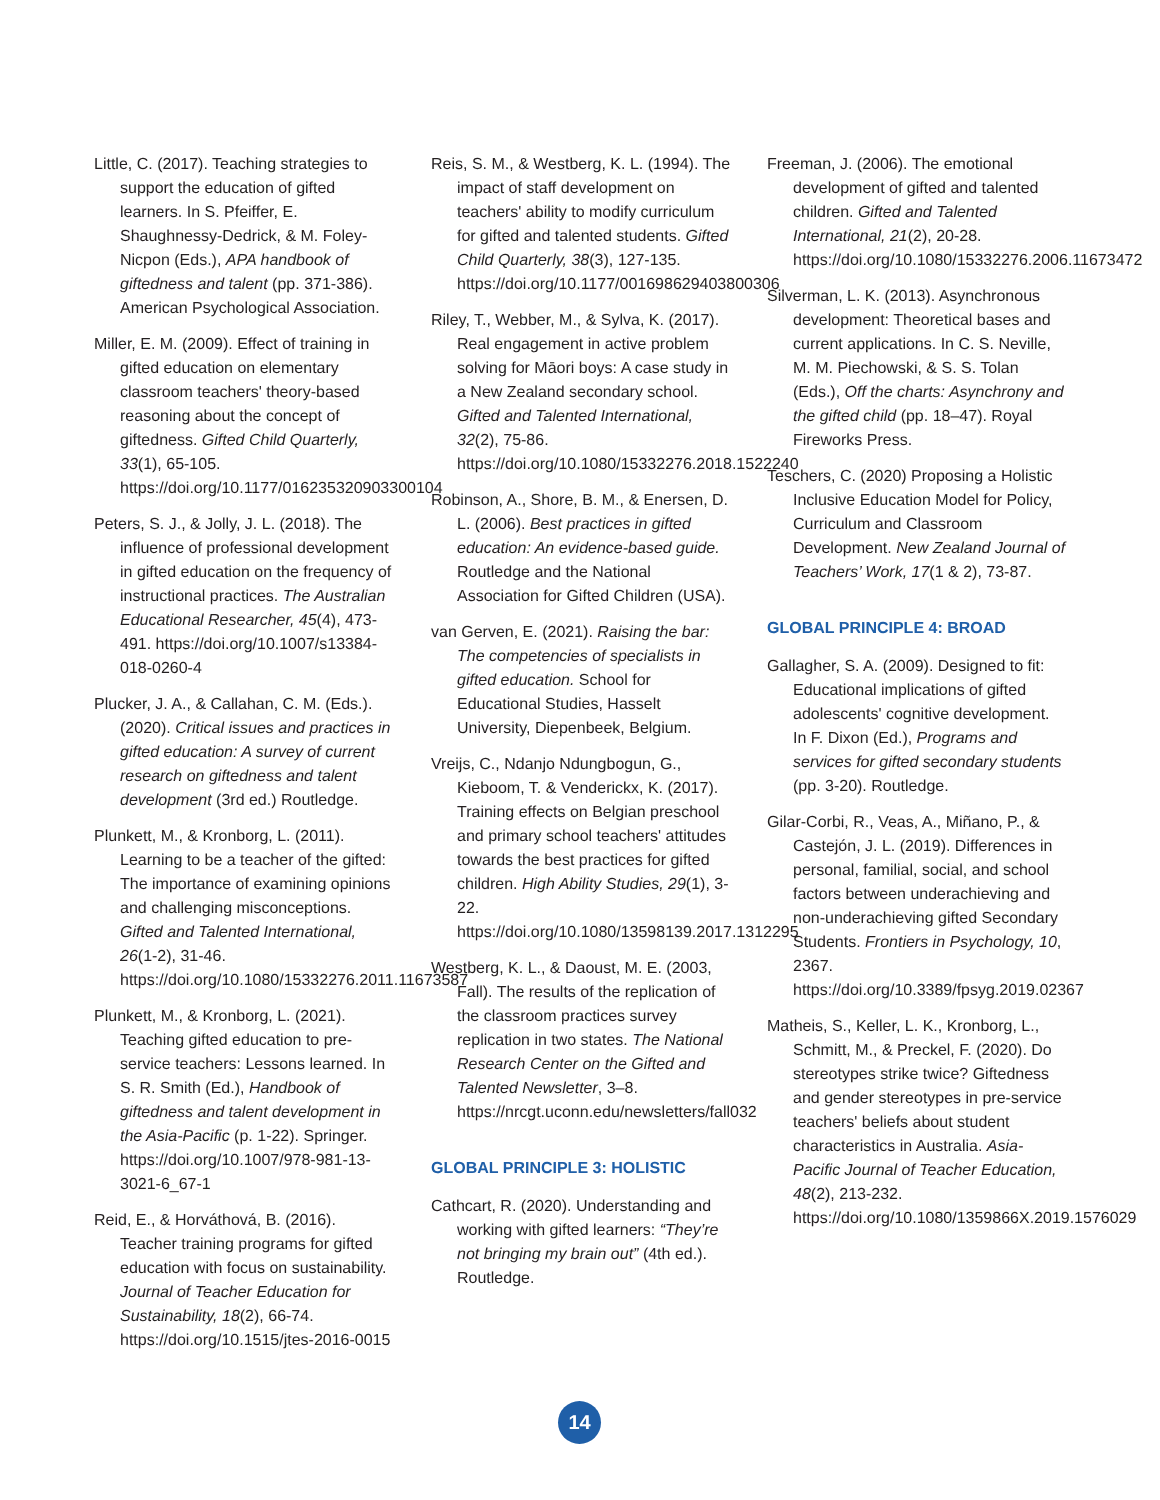Little, C. (2017). Teaching strategies to support the education of gifted learners. In S. Pfeiffer, E. Shaughnessy-Dedrick, & M. Foley-Nicpon (Eds.), APA handbook of giftedness and talent (pp. 371-386). American Psychological Association.
Miller, E. M. (2009). Effect of training in gifted education on elementary classroom teachers' theory-based reasoning about the concept of giftedness. Gifted Child Quarterly, 33(1), 65-105. https://doi.org/10.1177/016235320903300104
Peters, S. J., & Jolly, J. L. (2018). The influence of professional development in gifted education on the frequency of instructional practices. The Australian Educational Researcher, 45(4), 473-491. https://doi.org/10.1007/s13384-018-0260-4
Plucker, J. A., & Callahan, C. M. (Eds.). (2020). Critical issues and practices in gifted education: A survey of current research on giftedness and talent development (3rd ed.) Routledge.
Plunkett, M., & Kronborg, L. (2011). Learning to be a teacher of the gifted: The importance of examining opinions and challenging misconceptions. Gifted and Talented International, 26(1-2), 31-46. https://doi.org/10.1080/15332276.2011.11673587
Plunkett, M., & Kronborg, L. (2021). Teaching gifted education to pre-service teachers: Lessons learned. In S. R. Smith (Ed.), Handbook of giftedness and talent development in the Asia-Pacific (p. 1-22). Springer. https://doi.org/10.1007/978-981-13-3021-6_67-1
Reid, E., & Horváthová, B. (2016). Teacher training programs for gifted education with focus on sustainability. Journal of Teacher Education for Sustainability, 18(2), 66-74. https://doi.org/10.1515/jtes-2016-0015
Reis, S. M., & Westberg, K. L. (1994). The impact of staff development on teachers' ability to modify curriculum for gifted and talented students. Gifted Child Quarterly, 38(3), 127-135. https://doi.org/10.1177/001698629403800306
Riley, T., Webber, M., & Sylva, K. (2017). Real engagement in active problem solving for Māori boys: A case study in a New Zealand secondary school. Gifted and Talented International, 32(2), 75-86. https://doi.org/10.1080/15332276.2018.1522240
Robinson, A., Shore, B. M., & Enersen, D. L. (2006). Best practices in gifted education: An evidence-based guide. Routledge and the National Association for Gifted Children (USA).
van Gerven, E. (2021). Raising the bar: The competencies of specialists in gifted education. School for Educational Studies, Hasselt University, Diepenbeek, Belgium.
Vreijs, C., Ndanjo Ndungbogun, G., Kieboom, T. & Venderickx, K. (2017). Training effects on Belgian preschool and primary school teachers' attitudes towards the best practices for gifted children. High Ability Studies, 29(1), 3-22. https://doi.org/10.1080/13598139.2017.1312295
Westberg, K. L., & Daoust, M. E. (2003, Fall). The results of the replication of the classroom practices survey replication in two states. The National Research Center on the Gifted and Talented Newsletter, 3–8. https://nrcgt.uconn.edu/newsletters/fall032
GLOBAL PRINCIPLE 3: HOLISTIC
Cathcart, R. (2020). Understanding and working with gifted learners: “They’re not bringing my brain out” (4th ed.). Routledge.
Freeman, J. (2006). The emotional development of gifted and talented children. Gifted and Talented International, 21(2), 20-28. https://doi.org/10.1080/15332276.2006.11673472
Silverman, L. K. (2013). Asynchronous development: Theoretical bases and current applications. In C. S. Neville, M. M. Piechowski, & S. S. Tolan (Eds.), Off the charts: Asynchrony and the gifted child (pp. 18–47). Royal Fireworks Press.
Teschers, C. (2020) Proposing a Holistic Inclusive Education Model for Policy, Curriculum and Classroom Development. New Zealand Journal of Teachers’ Work, 17(1 & 2), 73-87.
GLOBAL PRINCIPLE 4: BROAD
Gallagher, S. A. (2009). Designed to fit: Educational implications of gifted adolescents' cognitive development. In F. Dixon (Ed.), Programs and services for gifted secondary students (pp. 3-20). Routledge.
Gilar-Corbi, R., Veas, A., Miñano, P., & Castejón, J. L. (2019). Differences in personal, familial, social, and school factors between underachieving and non-underachieving gifted Secondary Students. Frontiers in Psychology, 10, 2367. https://doi.org/10.3389/fpsyg.2019.02367
Matheis, S., Keller, L. K., Kronborg, L., Schmitt, M., & Preckel, F. (2020). Do stereotypes strike twice? Giftedness and gender stereotypes in pre-service teachers' beliefs about student characteristics in Australia. Asia-Pacific Journal of Teacher Education, 48(2), 213-232. https://doi.org/10.1080/1359866X.2019.1576029
14